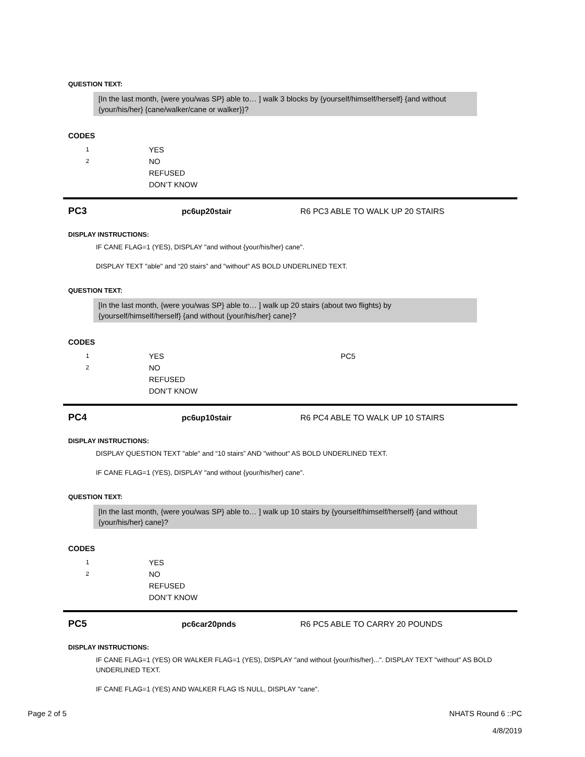QUESTION TEXT:
[In the last month, {were you/was SP} able to… ] walk 3 blocks by {yourself/himself/herself} {and without {your/his/her} {cane/walker/cane or walker}}?
CODES
1
YES
2
NO
REFUSED
DON’T KNOW
PC3
pc6up20stair R6 PC3 ABLE TO WALK UP 20 STAIRS
DISPLAY INSTRUCTIONS:
IF CANE FLAG=1 (YES), DISPLAY "and without {your/his/her} cane".
DISPLAY TEXT "able" and “20 stairs” and "without" AS BOLD UNDERLINED TEXT.
QUESTION TEXT:
[In the last month, {were you/was SP} able to… ] walk up 20 stairs (about two flights) by {yourself/himself/herself} {and without {your/his/her} cane}?
CODES
1
YES PC5
2
NO
REFUSED
DON’T KNOW
PC4
pc6up10stair R6 PC4 ABLE TO WALK UP 10 STAIRS
DISPLAY INSTRUCTIONS:
DISPLAY QUESTION TEXT "able" and “10 stairs” AND "without" AS BOLD UNDERLINED TEXT.
IF CANE FLAG=1 (YES), DISPLAY "and without {your/his/her} cane".
QUESTION TEXT:
[In the last month, {were you/was SP} able to… ] walk up 10 stairs by {yourself/himself/herself} {and without {your/his/her} cane}?
CODES
1
YES
2
NO
REFUSED
DON’T KNOW
PC5
pc6car20pnds R6 PC5 ABLE TO CARRY 20 POUNDS
DISPLAY INSTRUCTIONS:
IF CANE FLAG=1 (YES) OR WALKER FLAG=1 (YES), DISPLAY "and without {your/his/her}...". DISPLAY TEXT "without" AS BOLD UNDERLINED TEXT.
IF CANE FLAG=1 (YES) AND WALKER FLAG IS NULL, DISPLAY "cane".
Page 2 of 5 NHATS Round 6 ::PC
4/8/2019